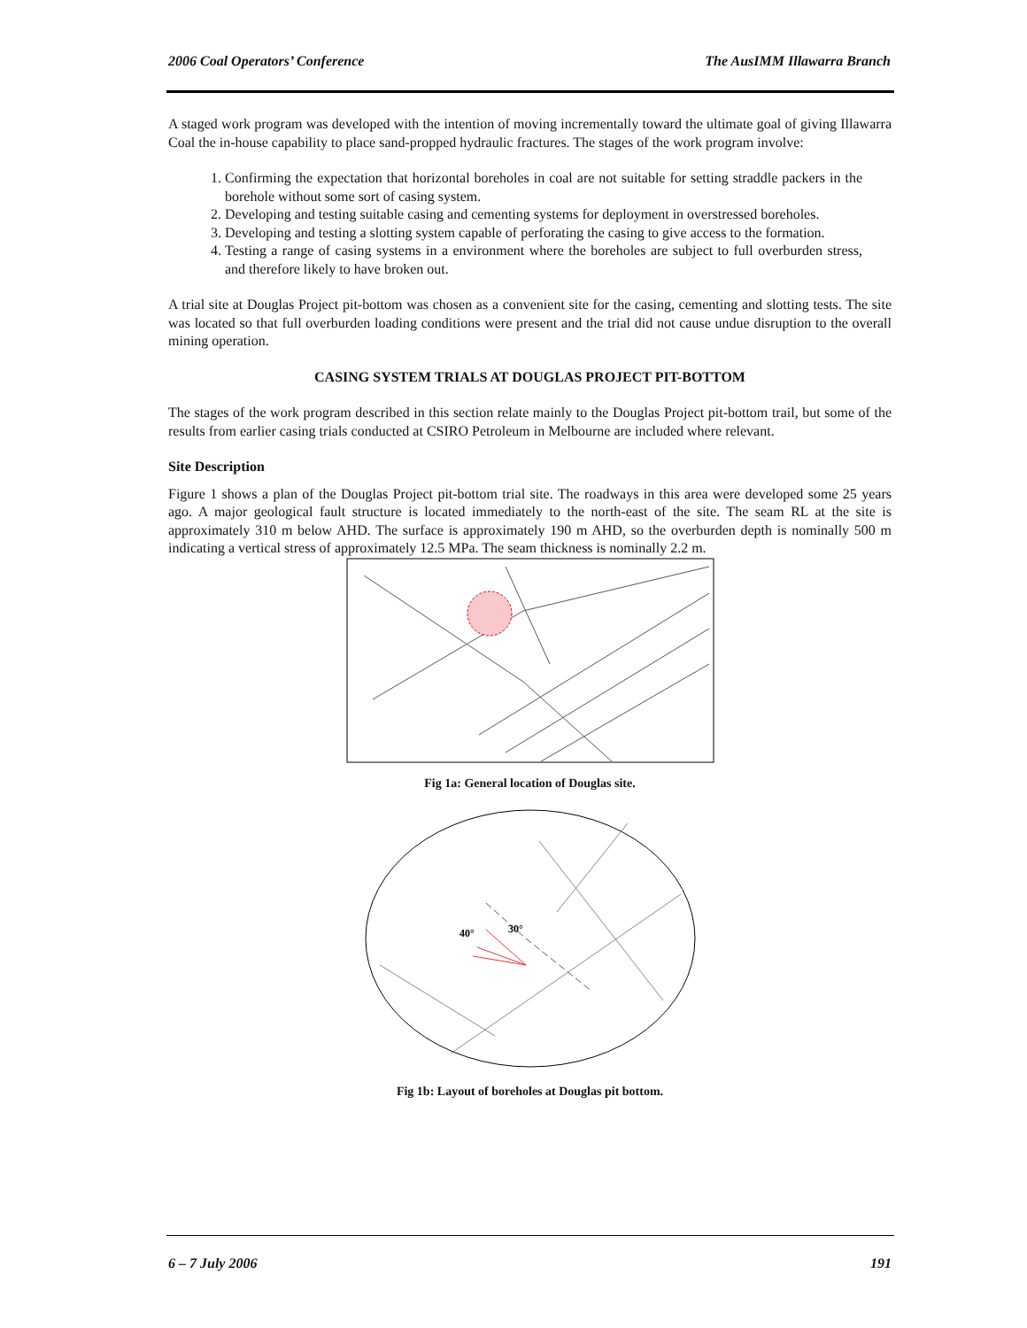2006 Coal Operators’ Conference The AusIMM Illawarra Branch
A staged work program was developed with the intention of moving incrementally toward the ultimate goal of giving Illawarra Coal the in-house capability to place sand-propped hydraulic fractures. The stages of the work program involve:
1. Confirming the expectation that horizontal boreholes in coal are not suitable for setting straddle packers in the borehole without some sort of casing system.
2. Developing and testing suitable casing and cementing systems for deployment in overstressed boreholes.
3. Developing and testing a slotting system capable of perforating the casing to give access to the formation.
4. Testing a range of casing systems in a environment where the boreholes are subject to full overburden stress, and therefore likely to have broken out.
A trial site at Douglas Project pit-bottom was chosen as a convenient site for the casing, cementing and slotting tests. The site was located so that full overburden loading conditions were present and the trial did not cause undue disruption to the overall mining operation.
CASING SYSTEM TRIALS AT DOUGLAS PROJECT PIT-BOTTOM
The stages of the work program described in this section relate mainly to the Douglas Project pit-bottom trail, but some of the results from earlier casing trials conducted at CSIRO Petroleum in Melbourne are included where relevant.
Site Description
Figure 1 shows a plan of the Douglas Project pit-bottom trial site. The roadways in this area were developed some 25 years ago. A major geological fault structure is located immediately to the north-east of the site. The seam RL at the site is approximately 310 m below AHD. The surface is approximately 190 m AHD, so the overburden depth is nominally 500 m indicating a vertical stress of approximately 12.5 MPa. The seam thickness is nominally 2.2 m.
Fig 1a: General location of Douglas site.
40°
30°
Fig 1b: Layout of boreholes at Douglas pit bottom.
6 – 7 July 2006 191